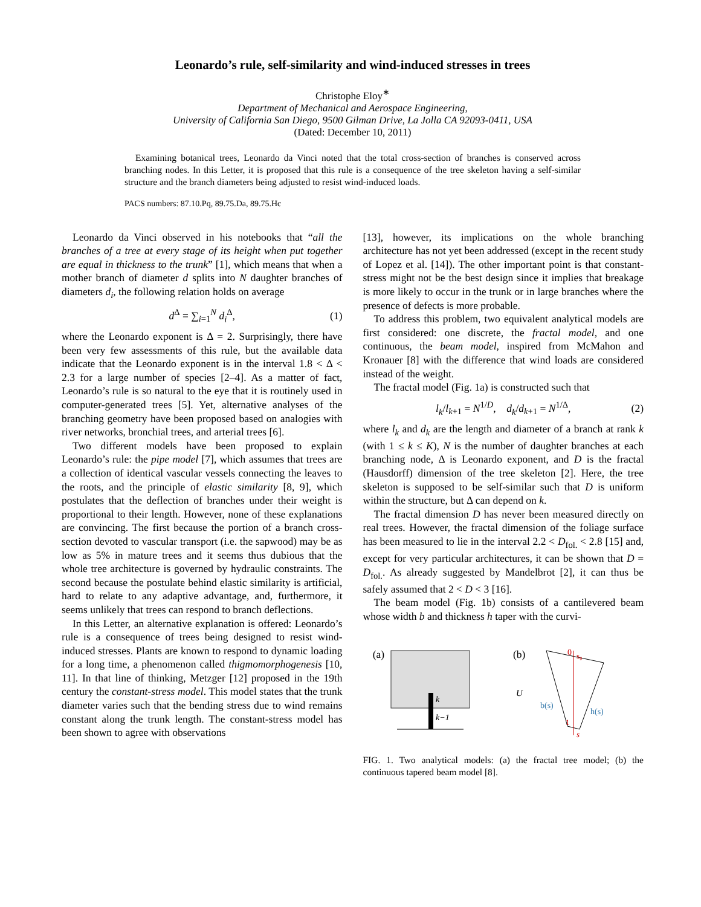Leonardo’s rule, self-similarity and wind-induced stresses in trees
Christophe Eloy<sup>∗</sup>
Department of Mechanical and Aerospace Engineering,
University of California San Diego, 9500 Gilman Drive, La Jolla CA 92093-0411, USA
(Dated: December 10, 2011)
Examining botanical trees, Leonardo da Vinci noted that the total cross-section of branches is conserved across branching nodes. In this Letter, it is proposed that this rule is a consequence of the tree skeleton having a self-similar structure and the branch diameters being adjusted to resist wind-induced loads.
PACS numbers: 87.10.Pq, 89.75.Da, 89.75.Hc
Leonardo da Vinci observed in his notebooks that “all the branches of a tree at every stage of its height when put together are equal in thickness to the trunk” [1], which means that when a mother branch of diameter d splits into N daughter branches of diameters d<sub>i</sub>, the following relation holds on average
d<sup>Δ</sup> = ∑<sub>i=1</sub><sup>N</sup> d<sub>i</sub><sup>Δ</sup>, (1)
where the Leonardo exponent is Δ = 2. Surprisingly, there have been very few assessments of this rule, but the available data indicate that the Leonardo exponent is in the interval 1.8 < Δ < 2.3 for a large number of species [2–4]. As a matter of fact, Leonardo’s rule is so natural to the eye that it is routinely used in computer-generated trees [5]. Yet, alternative analyses of the branching geometry have been proposed based on analogies with river networks, bronchial trees, and arterial trees [6].
Two different models have been proposed to explain Leonardo’s rule: the pipe model [7], which assumes that trees are a collection of identical vascular vessels connecting the leaves to the roots, and the principle of elastic similarity [8, 9], which postulates that the deflection of branches under their weight is proportional to their length. However, none of these explanations are convincing. The first because the portion of a branch cross-section devoted to vascular transport (i.e. the sapwood) may be as low as 5% in mature trees and it seems thus dubious that the whole tree architecture is governed by hydraulic constraints. The second because the postulate behind elastic similarity is artificial, hard to relate to any adaptive advantage, and, furthermore, it seems unlikely that trees can respond to branch deflections.
In this Letter, an alternative explanation is offered: Leonardo’s rule is a consequence of trees being designed to resist wind-induced stresses. Plants are known to respond to dynamic loading for a long time, a phenomenon called thigmomorphogenesis [10, 11]. In that line of thinking, Metzger [12] proposed in the 19th century the constant-stress model. This model states that the trunk diameter varies such that the bending stress due to wind remains constant along the trunk length. The constant-stress model has been shown to agree with observations
[13], however, its implications on the whole branching architecture has not yet been addressed (except in the recent study of Lopez et al. [14]). The other important point is that constant-stress might not be the best design since it implies that breakage is more likely to occur in the trunk or in large branches where the presence of defects is more probable.
To address this problem, two equivalent analytical models are first considered: one discrete, the fractal model, and one continuous, the beam model, inspired from McMahon and Kronauer [8] with the difference that wind loads are considered instead of the weight.
The fractal model (Fig. 1a) is constructed such that
l<sub>k</sub>/l<sub>k+1</sub> = N<sup>1/D</sup>, d<sub>k</sub>/d<sub>k+1</sub> = N<sup>1/Δ</sup>, (2)
where l<sub>k</sub> and d<sub>k</sub> are the length and diameter of a branch at rank k (with 1 ≤ k ≤ K), N is the number of daughter branches at each branching node, Δ is Leonardo exponent, and D is the fractal (Hausdorff) dimension of the tree skeleton [2]. Here, the tree skeleton is supposed to be self-similar such that D is uniform within the structure, but Δ can depend on k.
The fractal dimension D has never been measured directly on real trees. However, the fractal dimension of the foliage surface has been measured to lie in the interval 2.2 < D<sub>fol.</sub> < 2.8 [15] and, except for very particular architectures, it can be shown that D = D<sub>fol.</sub>. As already suggested by Mandelbrot [2], it can thus be safely assumed that 2 < D < 3 [16].
The beam model (Fig. 1b) consists of a cantilevered beam whose width b and thickness h taper with the curvi-
(a)
k
k−1
(b)
0
s₀
1
s
U
b(s)
h(s)
FIG. 1. Two analytical models: (a) the fractal tree model; (b) the continuous tapered beam model [8].